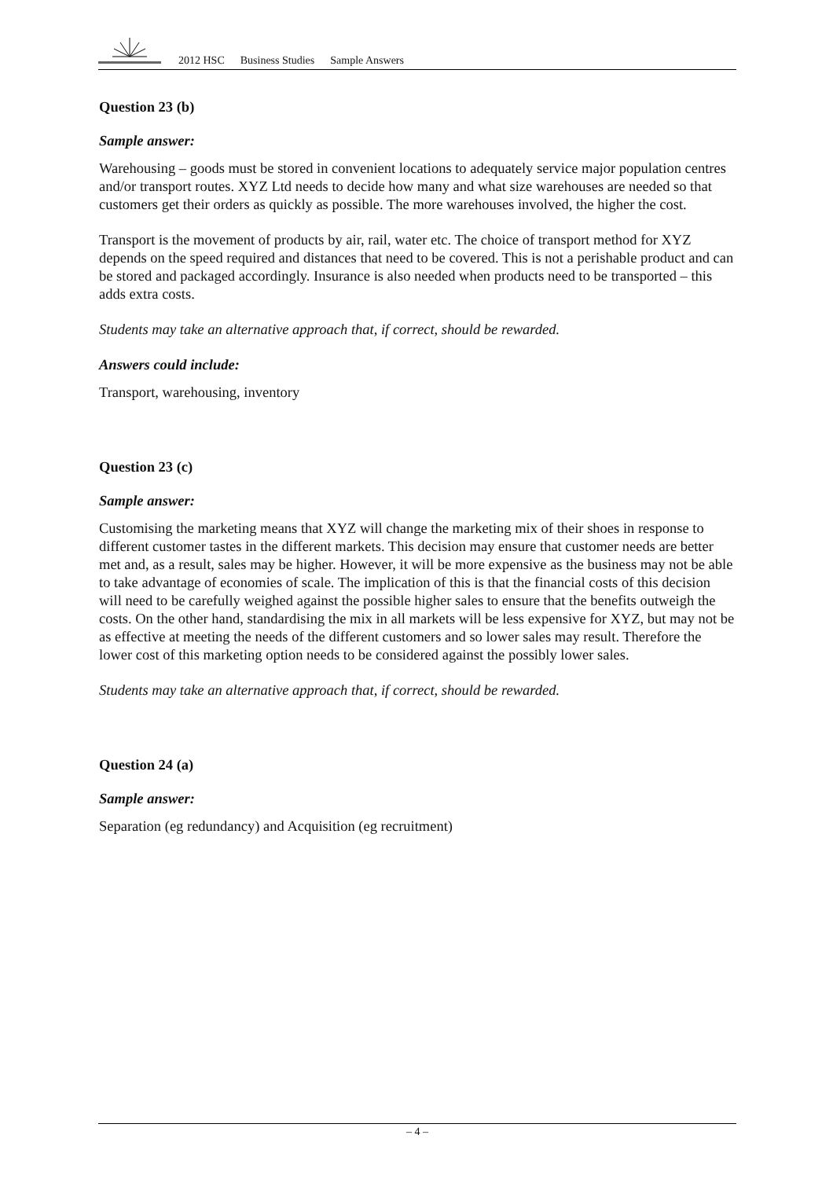2012 HSC Business Studies Sample Answers
Question 23 (b)
Sample answer:
Warehousing – goods must be stored in convenient locations to adequately service major population centres and/or transport routes. XYZ Ltd needs to decide how many and what size warehouses are needed so that customers get their orders as quickly as possible. The more warehouses involved, the higher the cost.
Transport is the movement of products by air, rail, water etc. The choice of transport method for XYZ depends on the speed required and distances that need to be covered. This is not a perishable product and can be stored and packaged accordingly. Insurance is also needed when products need to be transported – this adds extra costs.
Students may take an alternative approach that, if correct, should be rewarded.
Answers could include:
Transport, warehousing, inventory
Question 23 (c)
Sample answer:
Customising the marketing means that XYZ will change the marketing mix of their shoes in response to different customer tastes in the different markets. This decision may ensure that customer needs are better met and, as a result, sales may be higher. However, it will be more expensive as the business may not be able to take advantage of economies of scale. The implication of this is that the financial costs of this decision will need to be carefully weighed against the possible higher sales to ensure that the benefits outweigh the costs. On the other hand, standardising the mix in all markets will be less expensive for XYZ, but may not be as effective at meeting the needs of the different customers and so lower sales may result. Therefore the lower cost of this marketing option needs to be considered against the possibly lower sales.
Students may take an alternative approach that, if correct, should be rewarded.
Question 24 (a)
Sample answer:
Separation (eg redundancy) and Acquisition (eg recruitment)
– 4 –